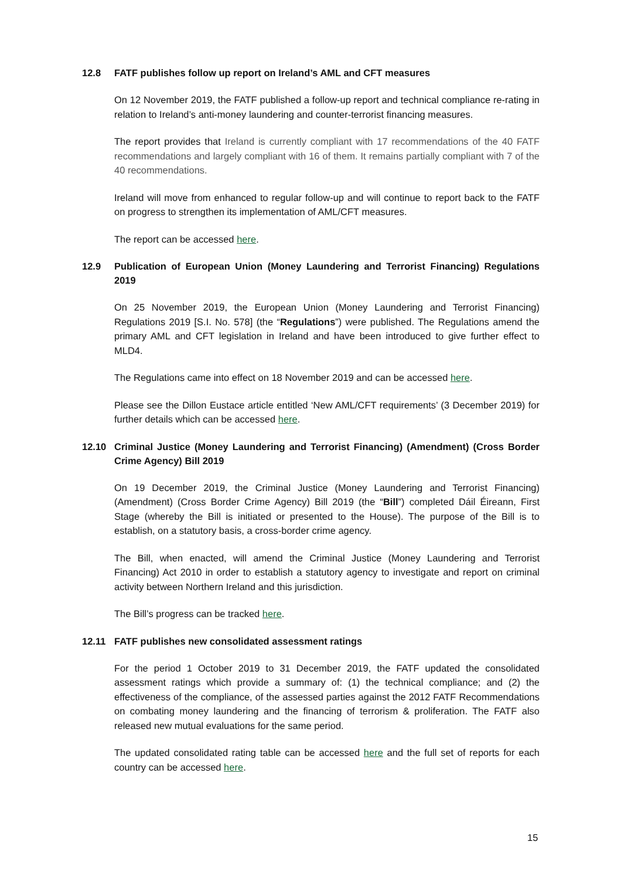12.8 FATF publishes follow up report on Ireland’s AML and CFT measures
On 12 November 2019, the FATF published a follow-up report and technical compliance re-rating in relation to Ireland’s anti-money laundering and counter-terrorist financing measures.
The report provides that Ireland is currently compliant with 17 recommendations of the 40 FATF recommendations and largely compliant with 16 of them. It remains partially compliant with 7 of the 40 recommendations.
Ireland will move from enhanced to regular follow-up and will continue to report back to the FATF on progress to strengthen its implementation of AML/CFT measures.
The report can be accessed here.
12.9 Publication of European Union (Money Laundering and Terrorist Financing) Regulations 2019
On 25 November 2019, the European Union (Money Laundering and Terrorist Financing) Regulations 2019 [S.I. No. 578] (the “Regulations”) were published. The Regulations amend the primary AML and CFT legislation in Ireland and have been introduced to give further effect to MLD4.
The Regulations came into effect on 18 November 2019 and can be accessed here.
Please see the Dillon Eustace article entitled ‘New AML/CFT requirements’ (3 December 2019) for further details which can be accessed here.
12.10 Criminal Justice (Money Laundering and Terrorist Financing) (Amendment) (Cross Border Crime Agency) Bill 2019
On 19 December 2019, the Criminal Justice (Money Laundering and Terrorist Financing) (Amendment) (Cross Border Crime Agency) Bill 2019 (the “Bill”) completed Dáil Éireann, First Stage (whereby the Bill is initiated or presented to the House). The purpose of the Bill is to establish, on a statutory basis, a cross-border crime agency.
The Bill, when enacted, will amend the Criminal Justice (Money Laundering and Terrorist Financing) Act 2010 in order to establish a statutory agency to investigate and report on criminal activity between Northern Ireland and this jurisdiction.
The Bill’s progress can be tracked here.
12.11 FATF publishes new consolidated assessment ratings
For the period 1 October 2019 to 31 December 2019, the FATF updated the consolidated assessment ratings which provide a summary of: (1) the technical compliance; and (2) the effectiveness of the compliance, of the assessed parties against the 2012 FATF Recommendations on combating money laundering and the financing of terrorism & proliferation. The FATF also released new mutual evaluations for the same period.
The updated consolidated rating table can be accessed here and the full set of reports for each country can be accessed here.
15